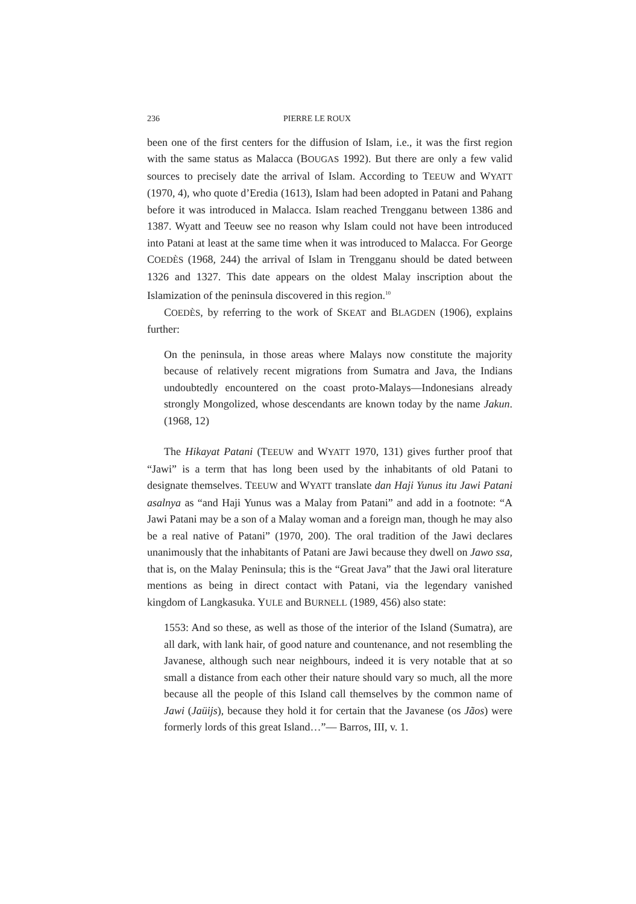236 PIERRE LE ROUX
been one of the first centers for the diffusion of Islam, i.e., it was the first region with the same status as Malacca (BOUGAS 1992). But there are only a few valid sources to precisely date the arrival of Islam. According to TEEUW and WYATT (1970, 4), who quote d’Eredia (1613), Islam had been adopted in Patani and Pahang before it was introduced in Malacca. Islam reached Trengganu between 1386 and 1387. Wyatt and Teeuw see no reason why Islam could not have been introduced into Patani at least at the same time when it was introduced to Malacca. For George COEDÈS (1968, 244) the arrival of Islam in Trengganu should be dated between 1326 and 1327. This date appears on the oldest Malay inscription about the Islamization of the peninsula discovered in this region.<sup>10</sup>
COEDÈS, by referring to the work of SKEAT and BLAGDEN (1906), explains further:
On the peninsula, in those areas where Malays now constitute the majority because of relatively recent migrations from Sumatra and Java, the Indians undoubtedly encountered on the coast proto-Malays—Indonesians already strongly Mongolized, whose descendants are known today by the name Jakun. (1968, 12)
The Hikayat Patani (TEEUW and WYATT 1970, 131) gives further proof that “Jawi” is a term that has long been used by the inhabitants of old Patani to designate themselves. TEEUW and WYATT translate dan Haji Yunus itu Jawi Patani asalnya as “and Haji Yunus was a Malay from Patani” and add in a footnote: “A Jawi Patani may be a son of a Malay woman and a foreign man, though he may also be a real native of Patani” (1970, 200). The oral tradition of the Jawi declares unanimously that the inhabitants of Patani are Jawi because they dwell on Jawo ssa, that is, on the Malay Peninsula; this is the “Great Java” that the Jawi oral literature mentions as being in direct contact with Patani, via the legendary vanished kingdom of Langkasuka. YULE and BURNELL (1989, 456) also state:
1553: And so these, as well as those of the interior of the Island (Sumatra), are all dark, with lank hair, of good nature and countenance, and not resembling the Javanese, although such near neighbours, indeed it is very notable that at so small a distance from each other their nature should vary so much, all the more because all the people of this Island call themselves by the common name of Jawi (Jaüijs), because they hold it for certain that the Javanese (os Jãos) were formerly lords of this great Island…”— Barros, III, v. 1.